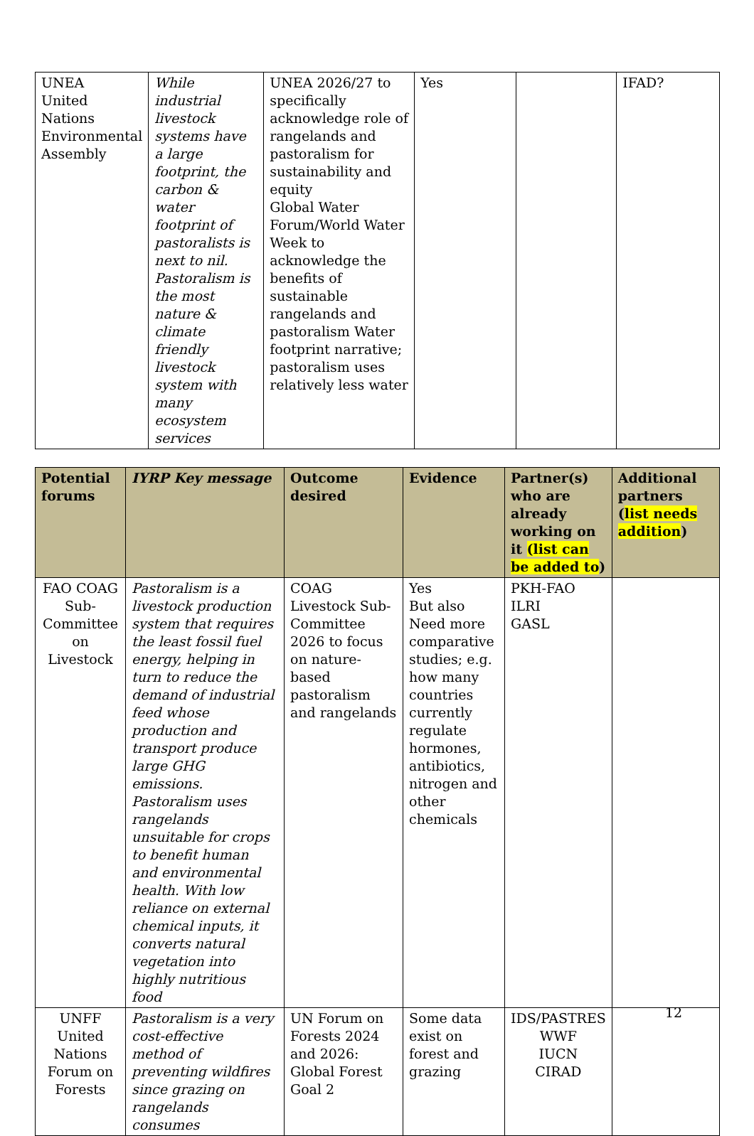| UNEA United Nations Environmental Assembly | While industrial livestock systems have a large footprint, the carbon & water footprint of pastoralists is next to nil. Pastoralism is the most nature & climate friendly livestock system with many ecosystem services | UNEA 2026/27 to specifically acknowledge role of rangelands and pastoralism for sustainability and equity Global Water Forum/World Water Week to acknowledge the benefits of sustainable rangelands and pastoralism Water footprint narrative; pastoralism uses relatively less water | Yes | | IFAD? |
| Potential forums | IYRP Key message | Outcome desired | Evidence | Partner(s) who are already working on it (list can be added to ) | Additional partners ( list needs addition ) |
| --- | --- | --- | --- | --- | --- |
| FAO COAG Sub-Committee on Livestock | Pastoralism is a livestock production system that requires the least fossil fuel energy, helping in turn to reduce the demand of industrial feed whose production and transport produce large GHG emissions. Pastoralism uses rangelands unsuitable for crops to benefit human and environmental health. With low reliance on external chemical inputs, it converts natural vegetation into highly nutritious food | COAG Livestock Sub-Committee 2026 to focus on nature-based pastoralism and rangelands | Yes But also Need more comparative studies; e.g. how many countries currently regulate hormones, antibiotics, nitrogen and other chemicals | PKH-FAO ILRI GASL | |
| UNFF United Nations Forum on Forests | Pastoralism is a very cost-effective method of preventing wildfires since grazing on rangelands consumes | UN Forum on Forests 2024 and 2026: Global Forest Goal 2 | Some data exist on forest and grazing | IDS/PASTRES WWF IUCN CIRAD | |
12